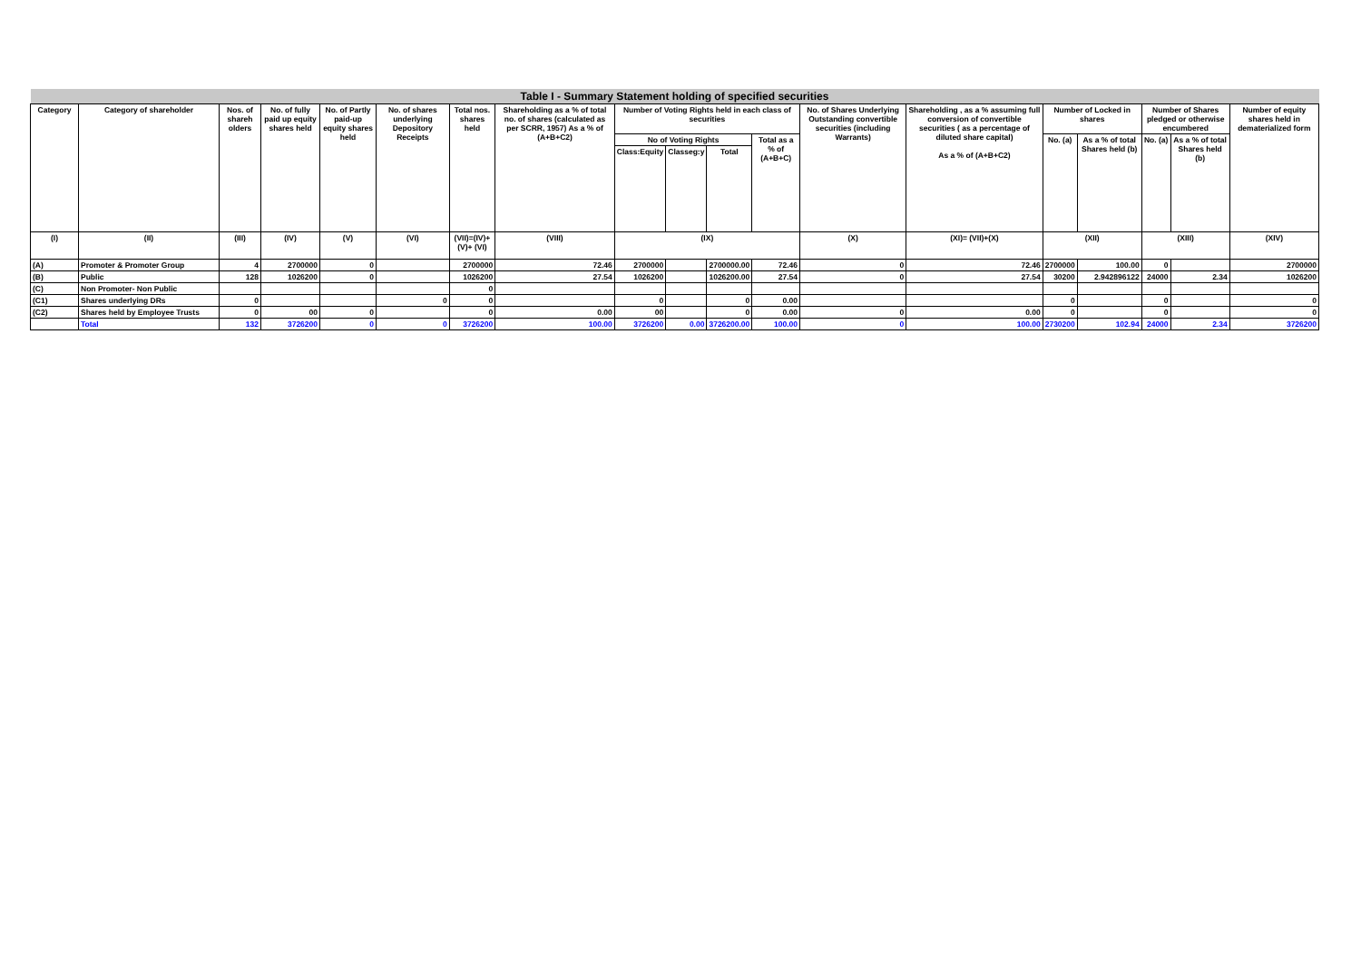| Table I - Summary Statement holding of specified securities | | | | | | | | | | | | | | | | | | |
| Category | Category of shareholder | Nos. of shareh olders | No. of fully paid up equity shares held | No. of Partly paid-up equity shares held | No. of shares underlying Depository Receipts | Total nos. shares held | Shareholding as a % of total no. of shares (calculated as per SCRR, 1957) As a % of (A+B+C2) | Number of Voting Rights held in each class of securities | | | | No. of Shares Underlying Outstanding convertible securities (including Warrants) | Shareholding , as a % assuming full conversion of convertible securities ( as a percentage of diluted share capital) As a % of (A+B+C2) | Number of Locked in shares | | Number of Shares pledged or otherwise encumbered | | Number of equity shares held in dematerialized form |
| | | | | | | | | No of Voting Rights | | | Total as a % of (A+B+C) | | | No. (a) | As a % of total Shares held (b) | No. (a) | As a % of total Shares held (b) | |
| | | | | | | | | Class:Equity | Classeg:y | Total | | | | | | | | |
| (I) | (II) | (III) | (IV) | (V) | (VI) | (VII)=(IV)+(V)+ (VI) | (VIII) | (IX) | | | | (X) | (XI)= (VII)+(X) | (XII) | | (XIII) | | (XIV) |
| (A) | Promoter & Promoter Group | 4 | 2700000 | 0 | | 2700000 | 72.46 | 2700000 | | 2700000.00 | 72.46 | 0 | 72.46 | 2700000 | 100.00 | 0 | | 2700000 |
| (B) | Public | 128 | 1026200 | 0 | | 1026200 | 27.54 | 1026200 | | 1026200.00 | 27.54 | 0 | 27.54 | 30200 | 2.942896122 | 24000 | 2.34 | 1026200 |
| (C) | Non Promoter- Non Public | | | | | 0 | | | | | | | | | | | | |
| (C1) | Shares underlying DRs | 0 | | | 0 | 0 | | 0 | | 0 | 0.00 | | | 0 | | 0 | | 0 |
| (C2) | Shares held by Employee Trusts | 0 | 00 | 0 | | 0 | 0.00 | 00 | | 0 | 0.00 | 0 | 0.00 | 0 | | 0 | | 0 |
| | Total | 132 | 3726200 | 0 | 0 | 3726200 | 100.00 | 3726200 | 0.00 | 3726200.00 | 100.00 | 0 | 100.00 | 2730200 | 102.94 | 24000 | 2.34 | 3726200 |